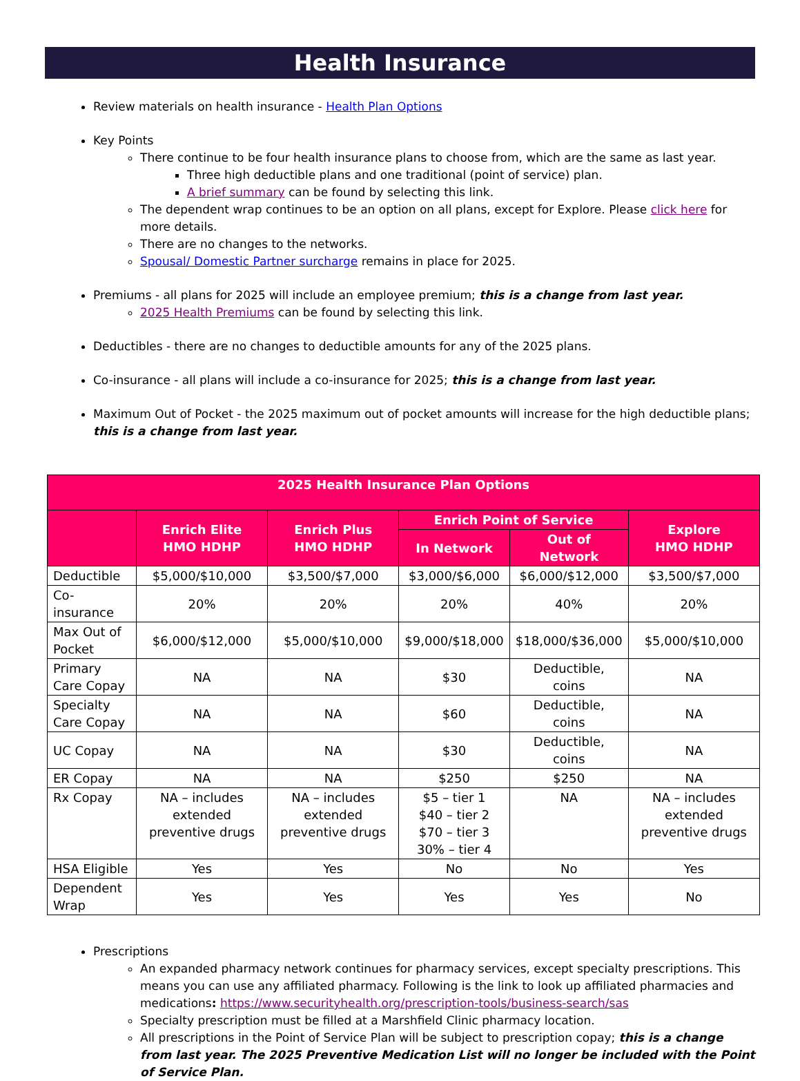Health Insurance
Review materials on health insurance - Health Plan Options
Key Points
There continue to be four health insurance plans to choose from, which are the same as last year.
Three high deductible plans and one traditional (point of service) plan.
A brief summary can be found by selecting this link.
The dependent wrap continues to be an option on all plans, except for Explore. Please click here for more details.
There are no changes to the networks.
Spousal/ Domestic Partner surcharge remains in place for 2025.
Premiums - all plans for 2025 will include an employee premium; this is a change from last year.
2025 Health Premiums can be found by selecting this link.
Deductibles - there are no changes to deductible amounts for any of the 2025 plans.
Co-insurance - all plans will include a co-insurance for 2025; this is a change from last year.
Maximum Out of Pocket - the 2025 maximum out of pocket amounts will increase for the high deductible plans; this is a change from last year.
| 2025 Health Insurance Plan Options | | | | | |
| --- | --- | --- | --- | --- | --- |
| | Enrich Elite HMO HDHP | Enrich Plus HMO HDHP | Enrich Point of Service | | Explore HMO HDHP |
| | | | In Network | Out of Network | |
| Deductible | $5,000/$10,000 | $3,500/$7,000 | $3,000/$6,000 | $6,000/$12,000 | $3,500/$7,000 |
| Co-insurance | 20% | 20% | 20% | 40% | 20% |
| Max Out of Pocket | $6,000/$12,000 | $5,000/$10,000 | $9,000/$18,000 | $18,000/$36,000 | $5,000/$10,000 |
| Primary Care Copay | NA | NA | $30 | Deductible, coins | NA |
| Specialty Care Copay | NA | NA | $60 | Deductible, coins | NA |
| UC Copay | NA | NA | $30 | Deductible, coins | NA |
| ER Copay | NA | NA | $250 | $250 | NA |
| Rx Copay | NA – includes extended preventive drugs | NA – includes extended preventive drugs | $5 – tier 1 $40 – tier 2 $70 – tier 3 30% – tier 4 | NA | NA – includes extended preventive drugs |
| HSA Eligible | Yes | Yes | No | No | Yes |
| Dependent Wrap | Yes | Yes | Yes | Yes | No |
Prescriptions
An expanded pharmacy network continues for pharmacy services, except specialty prescriptions. This means you can use any affiliated pharmacy. Following is the link to look up affiliated pharmacies and medications: https://www.securityhealth.org/prescription-tools/business-search/sas
Specialty prescription must be filled at a Marshfield Clinic pharmacy location.
All prescriptions in the Point of Service Plan will be subject to prescription copay; this is a change from last year. The 2025 Preventive Medication List will no longer be included with the Point of Service Plan.